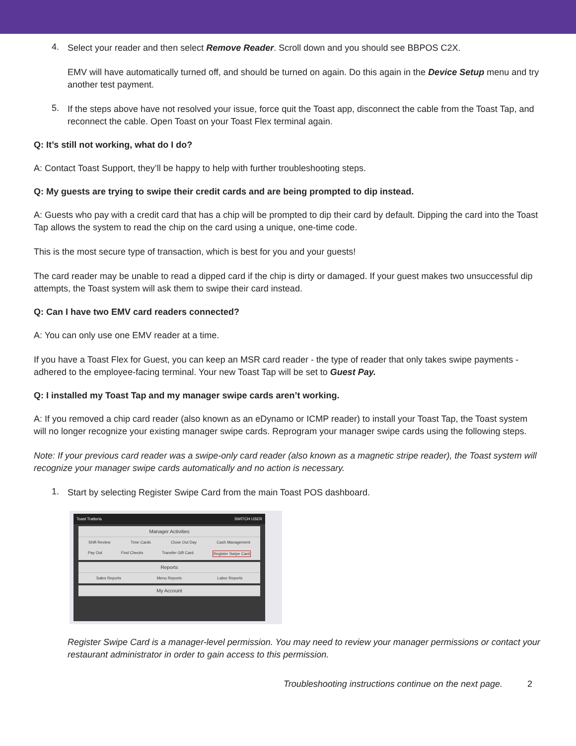4.
Select your reader and then select Remove Reader. Scroll down and you should see BBPOS C2X.
EMV will have automatically turned off, and should be turned on again. Do this again in the Device Setup menu and try another test payment.
5.
If the steps above have not resolved your issue, force quit the Toast app, disconnect the cable from the Toast Tap, and reconnect the cable. Open Toast on your Toast Flex terminal again.
Q: It’s still not working, what do I do?
A: Contact Toast Support, they’ll be happy to help with further troubleshooting steps.
Q: My guests are trying to swipe their credit cards and are being prompted to dip instead.
A: Guests who pay with a credit card that has a chip will be prompted to dip their card by default. Dipping the card into the Toast Tap allows the system to read the chip on the card using a unique, one-time code.
This is the most secure type of transaction, which is best for you and your guests!
The card reader may be unable to read a dipped card if the chip is dirty or damaged. If your guest makes two unsuccessful dip attempts, the Toast system will ask them to swipe their card instead.
Q: Can I have two EMV card readers connected?
A: You can only use one EMV reader at a time.
If you have a Toast Flex for Guest, you can keep an MSR card reader - the type of reader that only takes swipe payments - adhered to the employee-facing terminal. Your new Toast Tap will be set to Guest Pay.
Q: I installed my Toast Tap and my manager swipe cards aren’t working.
A: If you removed a chip card reader (also known as an eDynamo or ICMP reader) to install your Toast Tap, the Toast system will no longer recognize your existing manager swipe cards. Reprogram your manager swipe cards using the following steps.
Note: If your previous card reader was a swipe-only card reader (also known as a magnetic stripe reader), the Toast system will recognize your manager swipe cards automatically and no action is necessary.
1.
Start by selecting Register Swipe Card from the main Toast POS dashboard.
Toast Trattoria SWITCH USER
Manager Activities
Shift Review Time Cards Close Out Day Cash Management
Pay Out Find Checks Transfer Gift Card Register Swipe Card
Reports
Sales Reports Menu Reports Labor Reports
My Account
Register Swipe Card is a manager-level permission. You may need to review your manager permissions or contact your restaurant administrator in order to gain access to this permission.
Troubleshooting instructions continue on the next page. 2